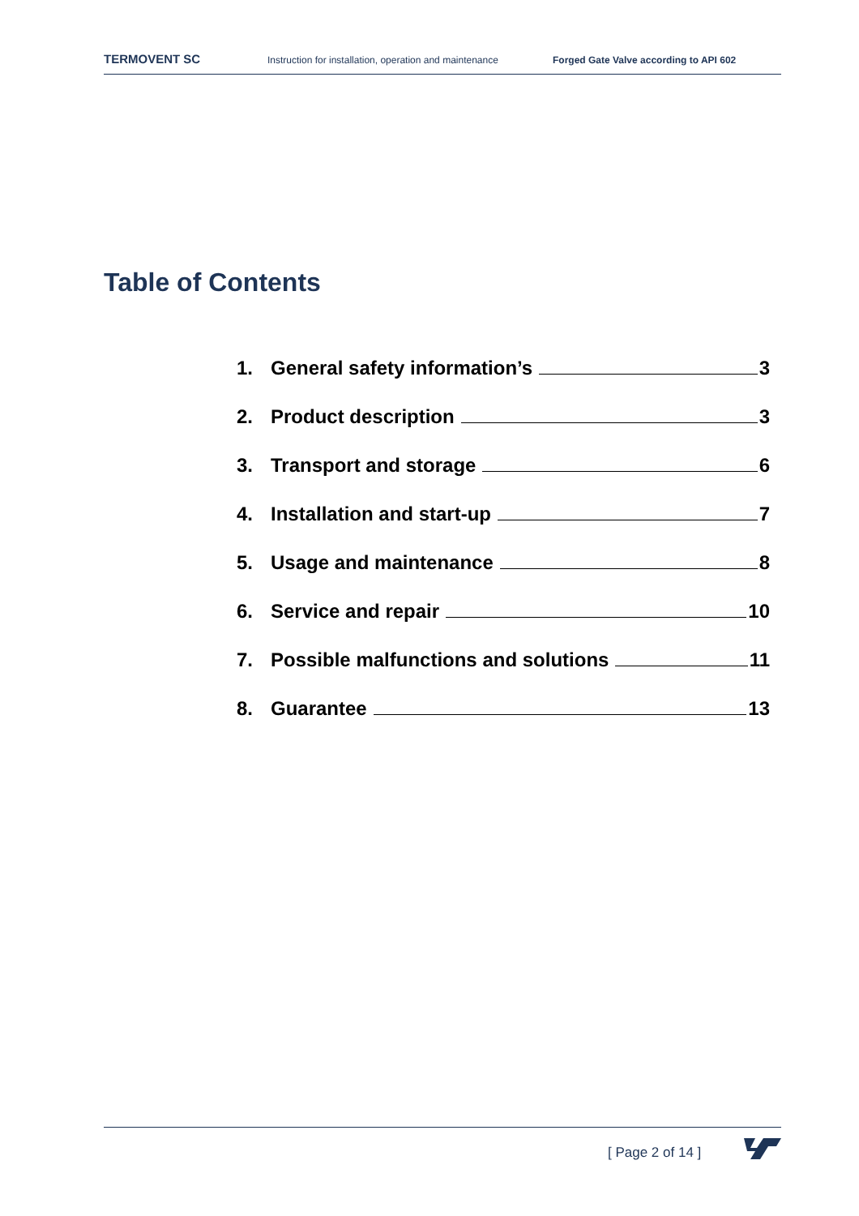TERMOVENT SC Instruction for installation, operation and maintenance Forged Gate Valve according to API 602
Table of Contents
1. General safety information’s 3
2. Product description 3
3. Transport and storage 6
4. Installation and start-up 7
5. Usage and maintenance 8
6. Service and repair 10
7. Possible malfunctions and solutions 11
8. Guarantee 13
[ Page 2 of 14 ]